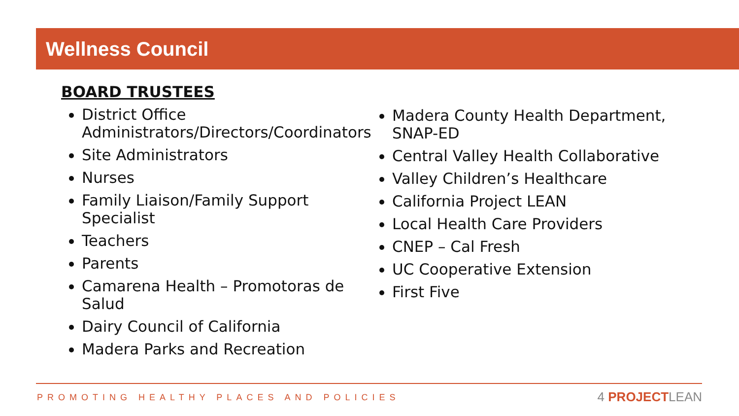Wellness Council
BOARD TRUSTEES
District Office Administrators/Directors/Coordinators
Site Administrators
Nurses
Family Liaison/Family Support Specialist
Teachers
Parents
Camarena Health – Promotoras de Salud
Dairy Council of California
Madera Parks and Recreation
Madera County Health Department, SNAP-ED
Central Valley Health Collaborative
Valley Children’s Healthcare
California Project LEAN
Local Health Care Providers
CNEP – Cal Fresh
UC Cooperative Extension
First Five
PROMOTING HEALTHY PLACES AND POLICIES
4 PROJECTLEAN